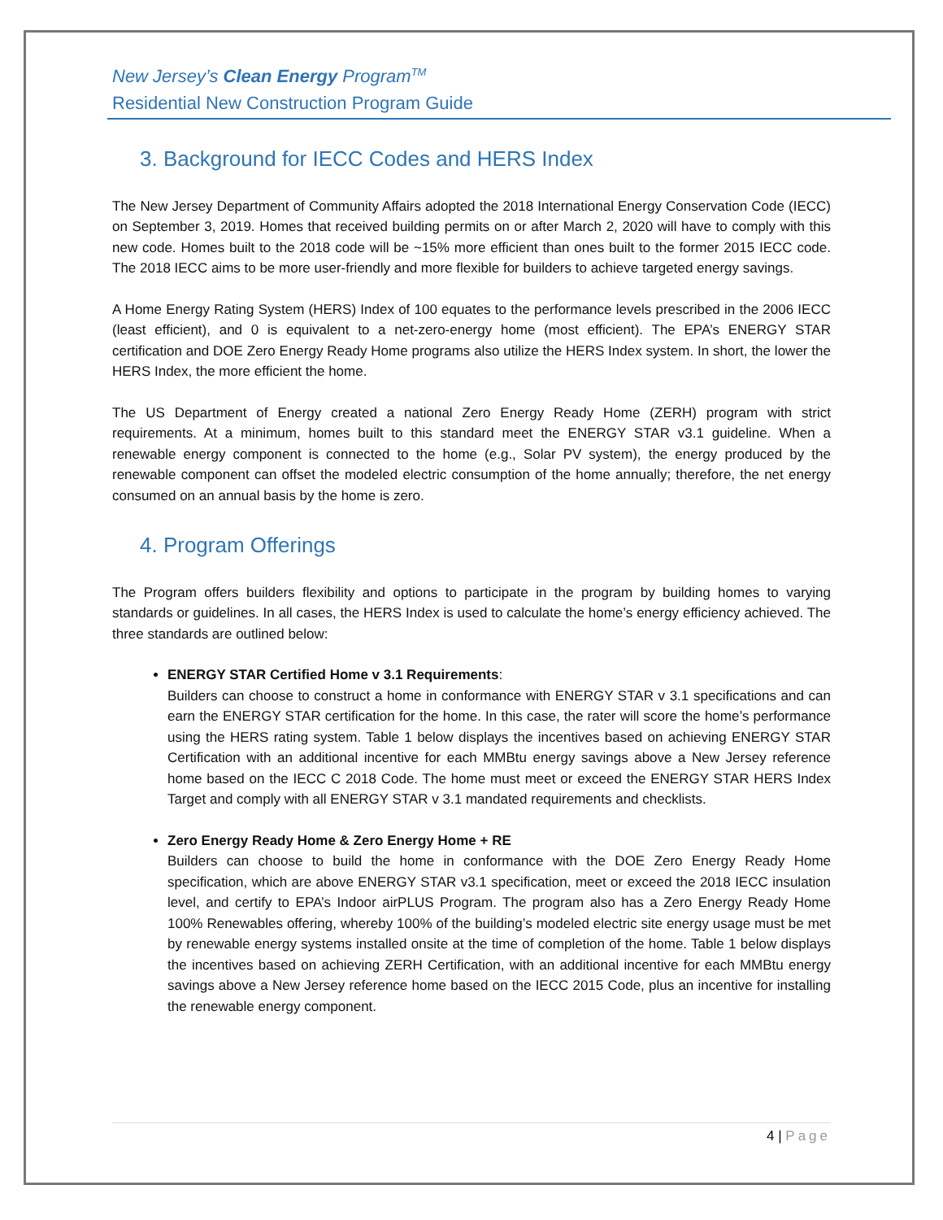New Jersey’s Clean Energy Program<sup>TM</sup>
Residential New Construction Program Guide
3. Background for IECC Codes and HERS Index
The New Jersey Department of Community Affairs adopted the 2018 International Energy Conservation Code (IECC) on September 3, 2019. Homes that received building permits on or after March 2, 2020 will have to comply with this new code. Homes built to the 2018 code will be ~15% more efficient than ones built to the former 2015 IECC code. The 2018 IECC aims to be more user-friendly and more flexible for builders to achieve targeted energy savings.
A Home Energy Rating System (HERS) Index of 100 equates to the performance levels prescribed in the 2006 IECC (least efficient), and 0 is equivalent to a net-zero-energy home (most efficient). The EPA’s ENERGY STAR certification and DOE Zero Energy Ready Home programs also utilize the HERS Index system. In short, the lower the HERS Index, the more efficient the home.
The US Department of Energy created a national Zero Energy Ready Home (ZERH) program with strict requirements. At a minimum, homes built to this standard meet the ENERGY STAR v3.1 guideline. When a renewable energy component is connected to the home (e.g., Solar PV system), the energy produced by the renewable component can offset the modeled electric consumption of the home annually; therefore, the net energy consumed on an annual basis by the home is zero.
4. Program Offerings
The Program offers builders flexibility and options to participate in the program by building homes to varying standards or guidelines. In all cases, the HERS Index is used to calculate the home’s energy efficiency achieved. The three standards are outlined below:
ENERGY STAR Certified Home v 3.1 Requirements:
Builders can choose to construct a home in conformance with ENERGY STAR v 3.1 specifications and can earn the ENERGY STAR certification for the home. In this case, the rater will score the home’s performance using the HERS rating system. Table 1 below displays the incentives based on achieving ENERGY STAR Certification with an additional incentive for each MMBtu energy savings above a New Jersey reference home based on the IECC C 2018 Code. The home must meet or exceed the ENERGY STAR HERS Index Target and comply with all ENERGY STAR v 3.1 mandated requirements and checklists.
Zero Energy Ready Home & Zero Energy Home + RE
Builders can choose to build the home in conformance with the DOE Zero Energy Ready Home specification, which are above ENERGY STAR v3.1 specification, meet or exceed the 2018 IECC insulation level, and certify to EPA’s Indoor airPLUS Program. The program also has a Zero Energy Ready Home 100% Renewables offering, whereby 100% of the building’s modeled electric site energy usage must be met by renewable energy systems installed onsite at the time of completion of the home. Table 1 below displays the incentives based on achieving ZERH Certification, with an additional incentive for each MMBtu energy savings above a New Jersey reference home based on the IECC 2015 Code, plus an incentive for installing the renewable energy component.
4 | Page